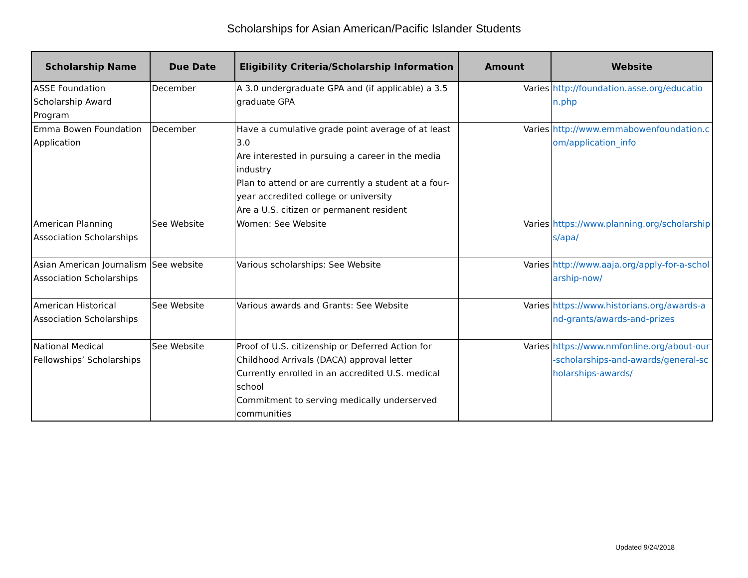Scholarships for Asian American/Pacific Islander Students
| Scholarship Name | Due Date | Eligibility Criteria/Scholarship Information | Amount | Website |
| --- | --- | --- | --- | --- |
| ASSE Foundation Scholarship Award Program | December | A 3.0 undergraduate GPA and (if applicable) a 3.5 graduate GPA | Varies | http://foundation.asse.org/education.php |
| Emma Bowen Foundation Application | December | Have a cumulative grade point average of at least 3.0 Are interested in pursuing a career in the media industry Plan to attend or are currently a student at a four-year accredited college or university Are a U.S. citizen or permanent resident | Varies | http://www.emmabowenfoundation.com/application_info |
| American Planning Association Scholarships | See Website | Women: See Website | Varies | https://www.planning.org/scholarships/apa/ |
| Asian American Journalism Association Scholarships | See website | Various scholarships: See Website | Varies | http://www.aaja.org/apply-for-a-scholarship-now/ |
| American Historical Association Scholarships | See Website | Various awards and Grants: See Website | Varies | https://www.historians.org/awards-and-grants/awards-and-prizes |
| National Medical Fellowships’ Scholarships | See Website | Proof of U.S. citizenship or Deferred Action for Childhood Arrivals (DACA) approval letter Currently enrolled in an accredited U.S. medical school Commitment to serving medically underserved communities | Varies | https://www.nmfonline.org/about-our-scholarships-and-awards/general-scholarships-awards/ |
Updated 9/24/2018